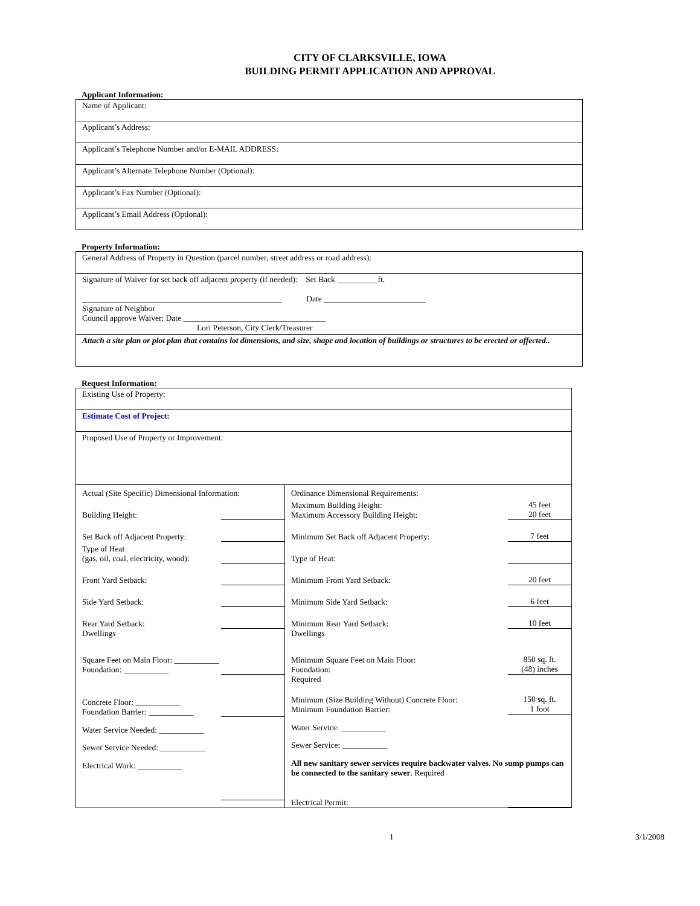CITY OF CLARKSVILLE, IOWA
BUILDING PERMIT APPLICATION AND APPROVAL
Applicant Information:
| Name of Applicant: |
| Applicant’s Address: |
| Applicant’s Telephone Number and/or E-MAIL ADDRESS: |
| Applicant’s Alternate Telephone Number (Optional): |
| Applicant’s Fax Number (Optional): |
| Applicant’s Email Address (Optional): |
Property Information:
| General Address of Property in Question (parcel number, street address or road address): |
| Signature of Waiver for set back off adjacent property (if needed): Set Back __________ft. _________________________________________________ Date _________________________ Signature of Neighbor Council approve Waiver: Date ___________________________________ Lori Peterson, City Clerk/Treasurer |
| Attach a site plan or plot plan that contains lot dimensions, and size, shape and location of buildings or structures to be erected or affected.. |
Request Information:
Existing Use of Property:
Estimate Cost of Project:
Proposed Use of Property or Improvement:
Actual (Site Specific) Dimensional Information:
Building Height:
Set Back off Adjacent Property:
Type of Heat
(gas, oil, coal, electricity, wood):
Front Yard Setback:
Side Yard Setback:
Rear Yard Setback:
Dwellings
Square Feet on Main Floor: ___________
Foundation: ___________
Concrete Floor: ___________
Foundation Barrier: ___________
Water Service Needed: ___________
Sewer Service Needed: ___________
Electrical Work: ___________
Ordinance Dimensional Requirements:
Maximum Building Height:
Maximum Accessory Building Height: 45 feet
20 feet
Minimum Set Back off Adjacent Property: 7 feet
Type of Heat:
Minimum Front Yard Setback: 20 feet
Minimum Side Yard Setback: 6 feet
Minimum Rear Yard Setback: 10 feet
Dwellings
Minimum Square Feet on Main Floor:
Foundation: 850 sq. ft.
(48) inches
Required
Minimum (Size Building Without) Concrete Floor:
Minimum Foundation Barrier: 150 sq. ft.
1 foot
Water Service: ___________
Sewer Service: ___________
All new sanitary sewer services require backwater valves. No sump pumps can be connected to the sanitary sewer. Required
Electrical Permit:
1 3/1/2008